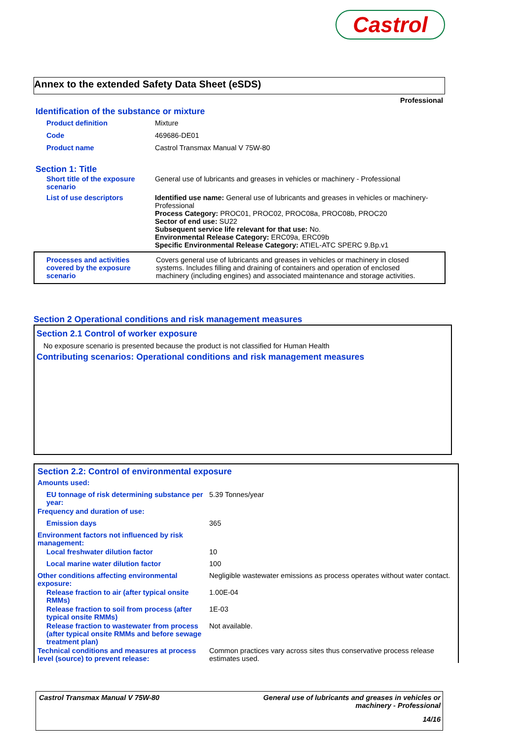Castrol
Annex to the extended Safety Data Sheet (eSDS)
Professional
Identification of the substance or mixture
| Product definition | Mixture |
| Code | 469686-DE01 |
| Product name | Castrol Transmax Manual V 75W-80 |
Section 1: Title
| Short title of the exposure scenario | General use of lubricants and greases in vehicles or machinery - Professional |
| List of use descriptors | Identified use name: General use of lubricants and greases in vehicles or machinery-Professional Process Category: PROC01, PROC02, PROC08a, PROC08b, PROC20 Sector of end use: SU22 Subsequent service life relevant for that use: No. Environmental Release Category: ERC09a, ERC09b Specific Environmental Release Category: ATIEL-ATC SPERC 9.Bp.v1 |
| Processes and activities covered by the exposure scenario | Covers general use of lubricants and greases in vehicles or machinery in closed systems. Includes filling and draining of containers and operation of enclosed machinery (including engines) and associated maintenance and storage activities. |
Section 2 Operational conditions and risk management measures
Section 2.1 Control of worker exposure
No exposure scenario is presented because the product is not classified for Human Health
Contributing scenarios: Operational conditions and risk management measures
Section 2.2: Control of environmental exposure
| Amounts used: | |
| EU tonnage of risk determining substance per year: | 5.39 Tonnes/year |
| Frequency and duration of use: | |
| Emission days | 365 |
| Environment factors not influenced by risk management: | |
| Local freshwater dilution factor | 10 |
| Local marine water dilution factor | 100 |
| Other conditions affecting environmental exposure: | Negligible wastewater emissions as process operates without water contact. |
| Release fraction to air (after typical onsite RMMs) | 1.00E-04 |
| Release fraction to soil from process (after typical onsite RMMs) | 1E-03 |
| Release fraction to wastewater from process (after typical onsite RMMs and before sewage treatment plan) | Not available. |
| Technical conditions and measures at process level (source) to prevent release: | Common practices vary across sites thus conservative process release estimates used. |
Castrol Transmax Manual V 75W-80 General use of lubricants and greases in vehicles or machinery - Professional
14/16